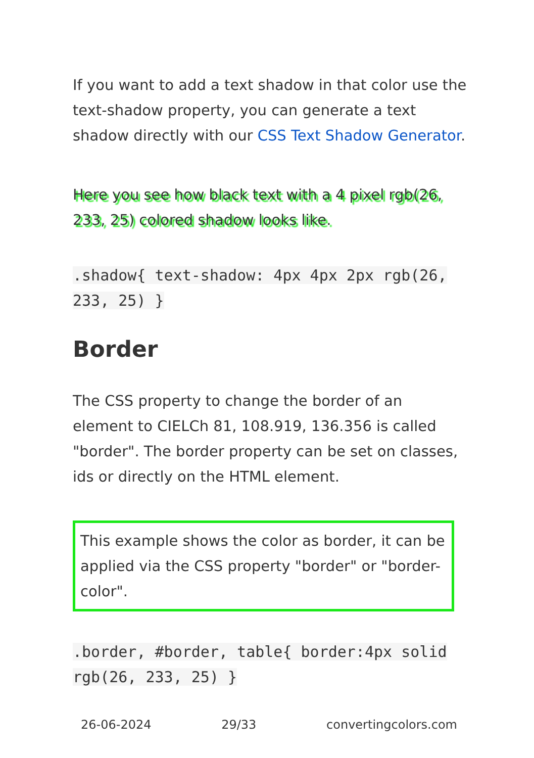If you want to add a text shadow in that color use the text-shadow property, you can generate a text shadow directly with our CSS Text Shadow Generator.
Here you see how black text with a 4 pixel rgb(26, 233, 25) colored shadow looks like.
.shadow{ text-shadow: 4px 4px 2px rgb(26, 233, 25) }
Border
The CSS property to change the border of an element to CIELCh 81, 108.919, 136.356 is called "border". The border property can be set on classes, ids or directly on the HTML element.
This example shows the color as border, it can be applied via the CSS property "border" or "border-color".
.border, #border, table{ border:4px solid rgb(26, 233, 25) }
26-06-2024 29/33 convertingcolors.com